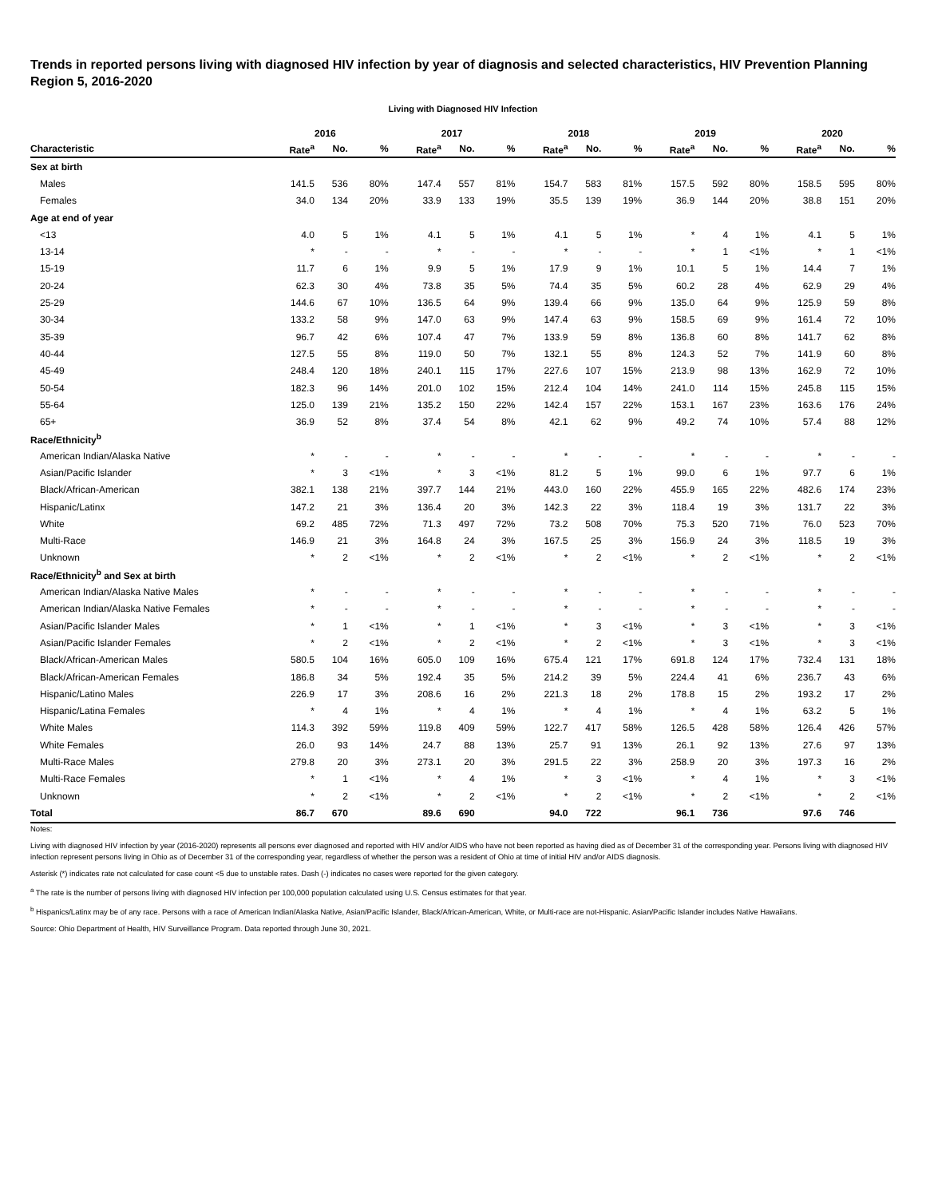Trends in reported persons living with diagnosed HIV infection by year of diagnosis and selected characteristics, HIV Prevention Planning Region 5, 2016-2020
Living with Diagnosed HIV Infection
| | 2016 | | | 2017 | | | 2018 | | | 2019 | | | 2020 | | |
| --- | --- | --- | --- | --- | --- | --- | --- | --- | --- | --- | --- | --- | --- | --- | --- |
| Characteristic | Rate<sup>a</sup> | No. | % | Rate<sup>a</sup> | No. | % | Rate<sup>a</sup> | No. | % | Rate<sup>a</sup> | No. | % | Rate<sup>a</sup> | No. | % |
| Sex at birth | | | | | | | | | | | | | | | |
| Males | 141.5 | 536 | 80% | 147.4 | 557 | 81% | 154.7 | 583 | 81% | 157.5 | 592 | 80% | 158.5 | 595 | 80% |
| Females | 34.0 | 134 | 20% | 33.9 | 133 | 19% | 35.5 | 139 | 19% | 36.9 | 144 | 20% | 38.8 | 151 | 20% |
| Age at end of year | | | | | | | | | | | | | | | |
| <13 | 4.0 | 5 | 1% | 4.1 | 5 | 1% | 4.1 | 5 | 1% | * | 4 | 1% | 4.1 | 5 | 1% |
| 13-14 | * | - | - | * | - | - | * | - | - | * | 1 | <1% | * | 1 | <1% |
| 15-19 | 11.7 | 6 | 1% | 9.9 | 5 | 1% | 17.9 | 9 | 1% | 10.1 | 5 | 1% | 14.4 | 7 | 1% |
| 20-24 | 62.3 | 30 | 4% | 73.8 | 35 | 5% | 74.4 | 35 | 5% | 60.2 | 28 | 4% | 62.9 | 29 | 4% |
| 25-29 | 144.6 | 67 | 10% | 136.5 | 64 | 9% | 139.4 | 66 | 9% | 135.0 | 64 | 9% | 125.9 | 59 | 8% |
| 30-34 | 133.2 | 58 | 9% | 147.0 | 63 | 9% | 147.4 | 63 | 9% | 158.5 | 69 | 9% | 161.4 | 72 | 10% |
| 35-39 | 96.7 | 42 | 6% | 107.4 | 47 | 7% | 133.9 | 59 | 8% | 136.8 | 60 | 8% | 141.7 | 62 | 8% |
| 40-44 | 127.5 | 55 | 8% | 119.0 | 50 | 7% | 132.1 | 55 | 8% | 124.3 | 52 | 7% | 141.9 | 60 | 8% |
| 45-49 | 248.4 | 120 | 18% | 240.1 | 115 | 17% | 227.6 | 107 | 15% | 213.9 | 98 | 13% | 162.9 | 72 | 10% |
| 50-54 | 182.3 | 96 | 14% | 201.0 | 102 | 15% | 212.4 | 104 | 14% | 241.0 | 114 | 15% | 245.8 | 115 | 15% |
| 55-64 | 125.0 | 139 | 21% | 135.2 | 150 | 22% | 142.4 | 157 | 22% | 153.1 | 167 | 23% | 163.6 | 176 | 24% |
| 65+ | 36.9 | 52 | 8% | 37.4 | 54 | 8% | 42.1 | 62 | 9% | 49.2 | 74 | 10% | 57.4 | 88 | 12% |
| Race/Ethnicity<sup>b</sup> | | | | | | | | | | | | | | | |
| American Indian/Alaska Native | * | - | - | * | - | - | * | - | - | * | - | - | * | - | - |
| Asian/Pacific Islander | * | 3 | <1% | * | 3 | <1% | 81.2 | 5 | 1% | 99.0 | 6 | 1% | 97.7 | 6 | 1% |
| Black/African-American | 382.1 | 138 | 21% | 397.7 | 144 | 21% | 443.0 | 160 | 22% | 455.9 | 165 | 22% | 482.6 | 174 | 23% |
| Hispanic/Latinx | 147.2 | 21 | 3% | 136.4 | 20 | 3% | 142.3 | 22 | 3% | 118.4 | 19 | 3% | 131.7 | 22 | 3% |
| White | 69.2 | 485 | 72% | 71.3 | 497 | 72% | 73.2 | 508 | 70% | 75.3 | 520 | 71% | 76.0 | 523 | 70% |
| Multi-Race | 146.9 | 21 | 3% | 164.8 | 24 | 3% | 167.5 | 25 | 3% | 156.9 | 24 | 3% | 118.5 | 19 | 3% |
| Unknown | * | 2 | <1% | * | 2 | <1% | * | 2 | <1% | * | 2 | <1% | * | 2 | <1% |
| Race/Ethnicity<sup>b</sup> and Sex at birth | | | | | | | | | | | | | | | |
| American Indian/Alaska Native Males | * | - | - | * | - | - | * | - | - | * | - | - | * | - | - |
| American Indian/Alaska Native Females | * | - | - | * | - | - | * | - | - | * | - | - | * | - | - |
| Asian/Pacific Islander Males | * | 1 | <1% | * | 1 | <1% | * | 3 | <1% | * | 3 | <1% | * | 3 | <1% |
| Asian/Pacific Islander Females | * | 2 | <1% | * | 2 | <1% | * | 2 | <1% | * | 3 | <1% | * | 3 | <1% |
| Black/African-American Males | 580.5 | 104 | 16% | 605.0 | 109 | 16% | 675.4 | 121 | 17% | 691.8 | 124 | 17% | 732.4 | 131 | 18% |
| Black/African-American Females | 186.8 | 34 | 5% | 192.4 | 35 | 5% | 214.2 | 39 | 5% | 224.4 | 41 | 6% | 236.7 | 43 | 6% |
| Hispanic/Latino Males | 226.9 | 17 | 3% | 208.6 | 16 | 2% | 221.3 | 18 | 2% | 178.8 | 15 | 2% | 193.2 | 17 | 2% |
| Hispanic/Latina Females | * | 4 | 1% | * | 4 | 1% | * | 4 | 1% | * | 4 | 1% | 63.2 | 5 | 1% |
| White Males | 114.3 | 392 | 59% | 119.8 | 409 | 59% | 122.7 | 417 | 58% | 126.5 | 428 | 58% | 126.4 | 426 | 57% |
| White Females | 26.0 | 93 | 14% | 24.7 | 88 | 13% | 25.7 | 91 | 13% | 26.1 | 92 | 13% | 27.6 | 97 | 13% |
| Multi-Race Males | 279.8 | 20 | 3% | 273.1 | 20 | 3% | 291.5 | 22 | 3% | 258.9 | 20 | 3% | 197.3 | 16 | 2% |
| Multi-Race Females | * | 1 | <1% | * | 4 | 1% | * | 3 | <1% | * | 4 | 1% | * | 3 | <1% |
| Unknown | * | 2 | <1% | * | 2 | <1% | * | 2 | <1% | * | 2 | <1% | * | 2 | <1% |
| Total | 86.7 | 670 | | 89.6 | 690 | | 94.0 | 722 | | 96.1 | 736 | | 97.6 | 746 | |
Notes:
Living with diagnosed HIV infection by year (2016-2020) represents all persons ever diagnosed and reported with HIV and/or AIDS who have not been reported as having died as of December 31 of the corresponding year. Persons living with diagnosed HIV infection represent persons living in Ohio as of December 31 of the corresponding year, regardless of whether the person was a resident of Ohio at time of initial HIV and/or AIDS diagnosis.
Asterisk (*) indicates rate not calculated for case count <5 due to unstable rates. Dash (-) indicates no cases were reported for the given category.
<sup>a</sup> The rate is the number of persons living with diagnosed HIV infection per 100,000 population calculated using U.S. Census estimates for that year.
<sup>b</sup> Hispanics/Latinx may be of any race. Persons with a race of American Indian/Alaska Native, Asian/Pacific Islander, Black/African-American, White, or Multi-race are not-Hispanic. Asian/Pacific Islander includes Native Hawaiians.
Source: Ohio Department of Health, HIV Surveillance Program. Data reported through June 30, 2021.